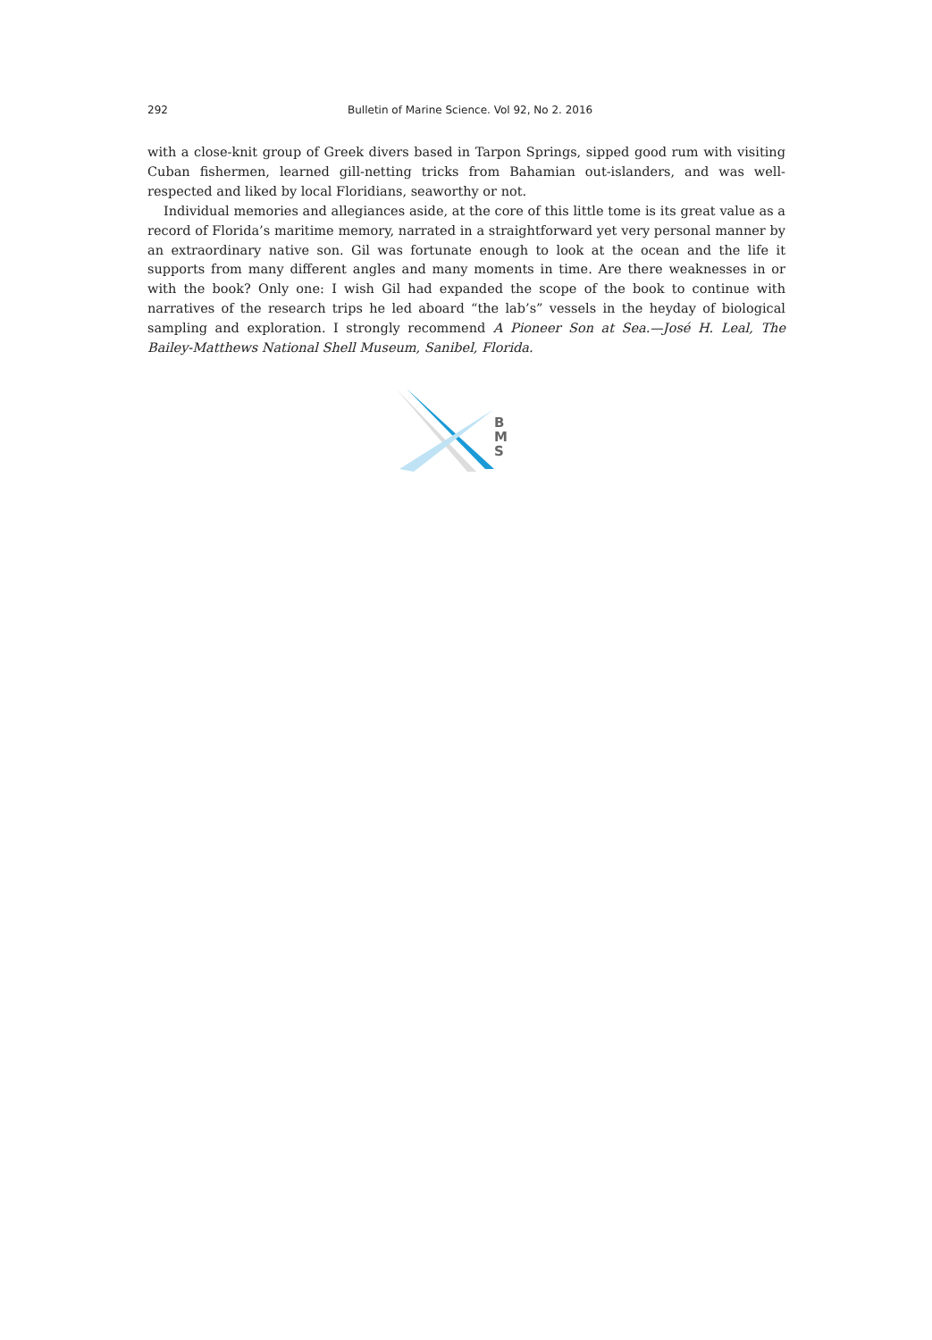292 Bulletin of Marine Science. Vol 92, No 2. 2016
with a close-knit group of Greek divers based in Tarpon Springs, sipped good rum with visiting Cuban fishermen, learned gill-netting tricks from Bahamian out-islanders, and was well-respected and liked by local Floridians, seaworthy or not.
Individual memories and allegiances aside, at the core of this little tome is its great value as a record of Florida’s maritime memory, narrated in a straightforward yet very personal manner by an extraordinary native son. Gil was fortunate enough to look at the ocean and the life it supports from many different angles and many moments in time. Are there weaknesses in or with the book? Only one: I wish Gil had expanded the scope of the book to continue with narratives of the research trips he led aboard “the lab’s” vessels in the heyday of biological sampling and exploration. I strongly recommend A Pioneer Son at Sea.—José H. Leal, The Bailey-Matthews National Shell Museum, Sanibel, Florida.
B
M
S